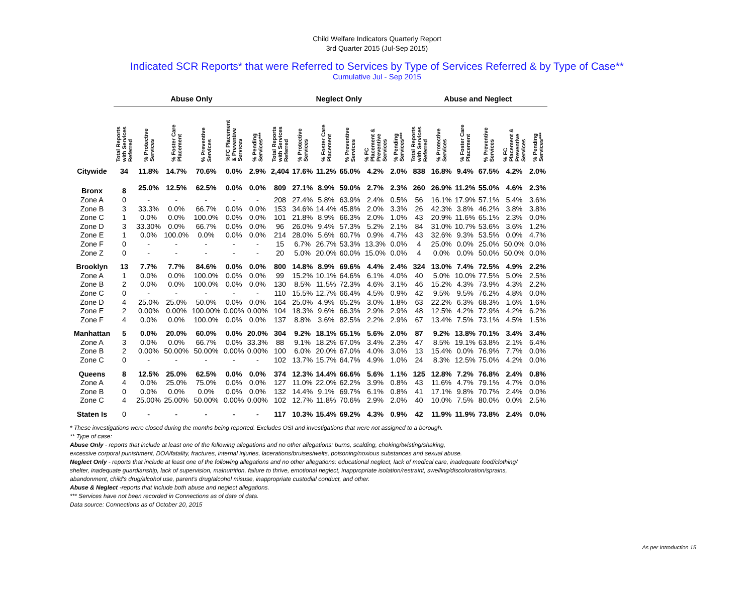Child Welfare Indicators Quarterly Report
3rd Quarter 2015 (Jul-Sep 2015)
Indicated SCR Reports* that were Referred to Services by Type of Services Referred & by Type of Case**
Cumulative Jul - Sep 2015
| | Abuse Only | | | | | | Neglect Only | | | | | | Abuse and Neglect | | | | | |
| --- | --- | --- | --- | --- | --- | --- | --- | --- | --- | --- | --- | --- | --- | --- | --- | --- | --- | --- |
| | Total Reports with Services Referred | % Protective Services | % Foster Care Placement | % Preventive Services | %FC Placement & Preventive Services | % Pending Services*** | Total Reports with Services Referred | % Protective Services | % Foster Care Placement | % Preventive Services | % FC Placement & Preventive Services | % Pending Services*** | Total Reports with Services Referred | % Protective Services | % Foster Care Placement | % Preventive Services | % FC Placement & Preventive Services | % Pending Services*** |
| Citywide | 34 | 11.8% | 14.7% | 70.6% | 0.0% | 2.9% | 2,404 | 17.6% | 11.2% | 65.0% | 4.2% | 2.0% | 838 | 16.8% | 9.4% | 67.5% | 4.2% | 2.0% |
| Bronx | 8 | 25.0% | 12.5% | 62.5% | 0.0% | 0.0% | 809 | 27.1% | 8.9% | 59.0% | 2.7% | 2.3% | 260 | 26.9% | 11.2% | 55.0% | 4.6% | 2.3% |
| Zone A | 0 | - | - | - | - | - | 208 | 27.4% | 5.8% | 63.9% | 2.4% | 0.5% | 56 | 16.1% | 17.9% | 57.1% | 5.4% | 3.6% |
| Zone B | 3 | 33.3% | 0.0% | 66.7% | 0.0% | 0.0% | 153 | 34.6% | 14.4% | 45.8% | 2.0% | 3.3% | 26 | 42.3% | 3.8% | 46.2% | 3.8% | 3.8% |
| Zone C | 1 | 0.0% | 0.0% | 100.0% | 0.0% | 0.0% | 101 | 21.8% | 8.9% | 66.3% | 2.0% | 1.0% | 43 | 20.9% | 11.6% | 65.1% | 2.3% | 0.0% |
| Zone D | 3 | 33.30% | 0.0% | 66.7% | 0.0% | 0.0% | 96 | 26.0% | 9.4% | 57.3% | 5.2% | 2.1% | 84 | 31.0% | 10.7% | 53.6% | 3.6% | 1.2% |
| Zone E | 1 | 0.0% | 100.0% | 0.0% | 0.0% | 0.0% | 214 | 28.0% | 5.6% | 60.7% | 0.9% | 4.7% | 43 | 32.6% | 9.3% | 53.5% | 0.0% | 4.7% |
| Zone F | 0 | - | - | - | - | - | 15 | 6.7% | 26.7% | 53.3% | 13.3% | 0.0% | 4 | 25.0% | 0.0% | 25.0% | 50.0% | 0.0% |
| Zone Z | 0 | - | - | - | - | - | 20 | 5.0% | 20.0% | 60.0% | 15.0% | 0.0% | 4 | 0.0% | 0.0% | 50.0% | 50.0% | 0.0% |
| Brooklyn | 13 | 7.7% | 7.7% | 84.6% | 0.0% | 0.0% | 800 | 14.8% | 8.9% | 69.6% | 4.4% | 2.4% | 324 | 13.0% | 7.4% | 72.5% | 4.9% | 2.2% |
| Zone A | 1 | 0.0% | 0.0% | 100.0% | 0.0% | 0.0% | 99 | 15.2% | 10.1% | 64.6% | 6.1% | 4.0% | 40 | 5.0% | 10.0% | 77.5% | 5.0% | 2.5% |
| Zone B | 2 | 0.0% | 0.0% | 100.0% | 0.0% | 0.0% | 130 | 8.5% | 11.5% | 72.3% | 4.6% | 3.1% | 46 | 15.2% | 4.3% | 73.9% | 4.3% | 2.2% |
| Zone C | 0 | - | - | - | - | - | 110 | 15.5% | 12.7% | 66.4% | 4.5% | 0.9% | 42 | 9.5% | 9.5% | 76.2% | 4.8% | 0.0% |
| Zone D | 4 | 25.0% | 25.0% | 50.0% | 0.0% | 0.0% | 164 | 25.0% | 4.9% | 65.2% | 3.0% | 1.8% | 63 | 22.2% | 6.3% | 68.3% | 1.6% | 1.6% |
| Zone E | 2 | 0.00% | 0.00% | 100.00% | 0.00% | 0.00% | 104 | 18.3% | 9.6% | 66.3% | 2.9% | 2.9% | 48 | 12.5% | 4.2% | 72.9% | 4.2% | 6.2% |
| Zone F | 4 | 0.0% | 0.0% | 100.0% | 0.0% | 0.0% | 137 | 8.8% | 3.6% | 82.5% | 2.2% | 2.9% | 67 | 13.4% | 7.5% | 73.1% | 4.5% | 1.5% |
| Manhattan | 5 | 0.0% | 20.0% | 60.0% | 0.0% | 20.0% | 304 | 9.2% | 18.1% | 65.1% | 5.6% | 2.0% | 87 | 9.2% | 13.8% | 70.1% | 3.4% | 3.4% |
| Zone A | 3 | 0.0% | 0.0% | 66.7% | 0.0% | 33.3% | 88 | 9.1% | 18.2% | 67.0% | 3.4% | 2.3% | 47 | 8.5% | 19.1% | 63.8% | 2.1% | 6.4% |
| Zone B | 2 | 0.00% | 50.00% | 50.00% | 0.00% | 0.00% | 100 | 6.0% | 20.0% | 67.0% | 4.0% | 3.0% | 13 | 15.4% | 0.0% | 76.9% | 7.7% | 0.0% |
| Zone C | 0 | - | - | - | - | - | 102 | 13.7% | 15.7% | 64.7% | 4.9% | 1.0% | 24 | 8.3% | 12.5% | 75.0% | 4.2% | 0.0% |
| Queens | 8 | 12.5% | 25.0% | 62.5% | 0.0% | 0.0% | 374 | 12.3% | 14.4% | 66.6% | 5.6% | 1.1% | 125 | 12.8% | 7.2% | 76.8% | 2.4% | 0.8% |
| Zone A | 4 | 0.0% | 25.0% | 75.0% | 0.0% | 0.0% | 127 | 11.0% | 22.0% | 62.2% | 3.9% | 0.8% | 43 | 11.6% | 4.7% | 79.1% | 4.7% | 0.0% |
| Zone B | 0 | 0.0% | 0.0% | 0.0% | 0.0% | 0.0% | 132 | 14.4% | 9.1% | 69.7% | 6.1% | 0.8% | 41 | 17.1% | 9.8% | 70.7% | 2.4% | 0.0% |
| Zone C | 4 | 25.00% | 25.00% | 50.00% | 0.00% | 0.00% | 102 | 12.7% | 11.8% | 70.6% | 2.9% | 2.0% | 40 | 10.0% | 7.5% | 80.0% | 0.0% | 2.5% |
| Staten Is | 0 | - | - | - | - | - | 117 | 10.3% | 15.4% | 69.2% | 4.3% | 0.9% | 42 | 11.9% | 11.9% | 73.8% | 2.4% | 0.0% |
* These investigations were closed during the months being reported. Excludes OSI and investigations that were not assigned to a borough.
** Type of case:
Abuse Only - reports that include at least one of the following allegations and no other allegations: burns, scalding, choking/twisting/shaking,
excessive corporal punishment, DOA/fatality, fractures, internal injuries, lacerations/bruises/welts, poisoning/noxious substances and sexual abuse.
Neglect Only - reports that include at least one of the following allegations and no other allegations: educational neglect, lack of medical care, inadequate food/clothing/
shelter, inadequate guardianship, lack of supervision, malnutrition, failure to thrive, emotional neglect, inappropriate isolation/restraint, swelling/discoloration/sprains,
abandonment, child's drug/alcohol use, parent's drug/alcohol misuse, inappropriate custodial conduct, and other.
Abuse & Neglect -reports that include both abuse and neglect allegations.
*** Services have not been recorded in Connections as of date of data.
Data source: Connections as of October 20, 2015
As per Introduction 15